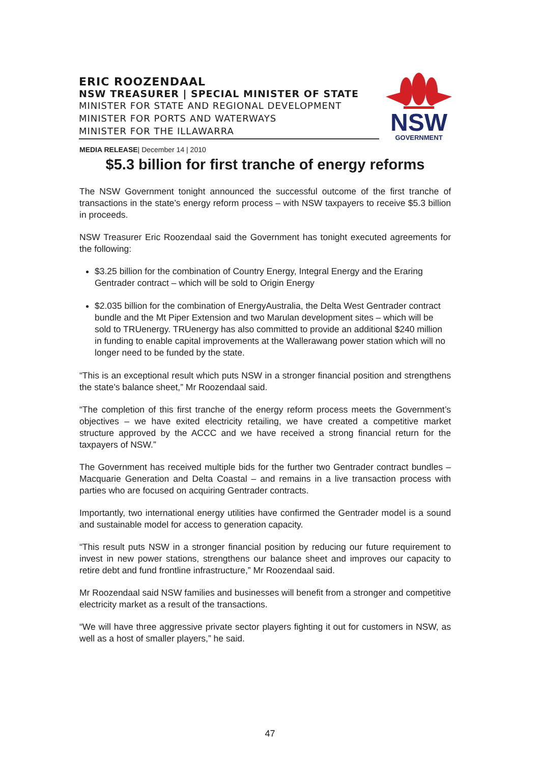ERIC ROOZENDAAL
NSW TREASURER | SPECIAL MINISTER OF STATE
MINISTER FOR STATE AND REGIONAL DEVELOPMENT
MINISTER FOR PORTS AND WATERWAYS
MINISTER FOR THE ILLAWARRA
NSW
GOVERNMENT
MEDIA RELEASE| December 14 | 2010
$5.3 billion for first tranche of energy reforms
The NSW Government tonight announced the successful outcome of the first tranche of transactions in the state’s energy reform process – with NSW taxpayers to receive $5.3 billion in proceeds.
NSW Treasurer Eric Roozendaal said the Government has tonight executed agreements for the following:
$3.25 billion for the combination of Country Energy, Integral Energy and the Eraring Gentrader contract – which will be sold to Origin Energy
$2.035 billion for the combination of EnergyAustralia, the Delta West Gentrader contract bundle and the Mt Piper Extension and two Marulan development sites – which will be sold to TRUenergy. TRUenergy has also committed to provide an additional $240 million in funding to enable capital improvements at the Wallerawang power station which will no longer need to be funded by the state.
“This is an exceptional result which puts NSW in a stronger financial position and strengthens the state’s balance sheet,” Mr Roozendaal said.
“The completion of this first tranche of the energy reform process meets the Government’s objectives – we have exited electricity retailing, we have created a competitive market structure approved by the ACCC and we have received a strong financial return for the taxpayers of NSW.”
The Government has received multiple bids for the further two Gentrader contract bundles – Macquarie Generation and Delta Coastal – and remains in a live transaction process with parties who are focused on acquiring Gentrader contracts.
Importantly, two international energy utilities have confirmed the Gentrader model is a sound and sustainable model for access to generation capacity.
“This result puts NSW in a stronger financial position by reducing our future requirement to invest in new power stations, strengthens our balance sheet and improves our capacity to retire debt and fund frontline infrastructure,” Mr Roozendaal said.
Mr Roozendaal said NSW families and businesses will benefit from a stronger and competitive electricity market as a result of the transactions.
“We will have three aggressive private sector players fighting it out for customers in NSW, as well as a host of smaller players,” he said.
47